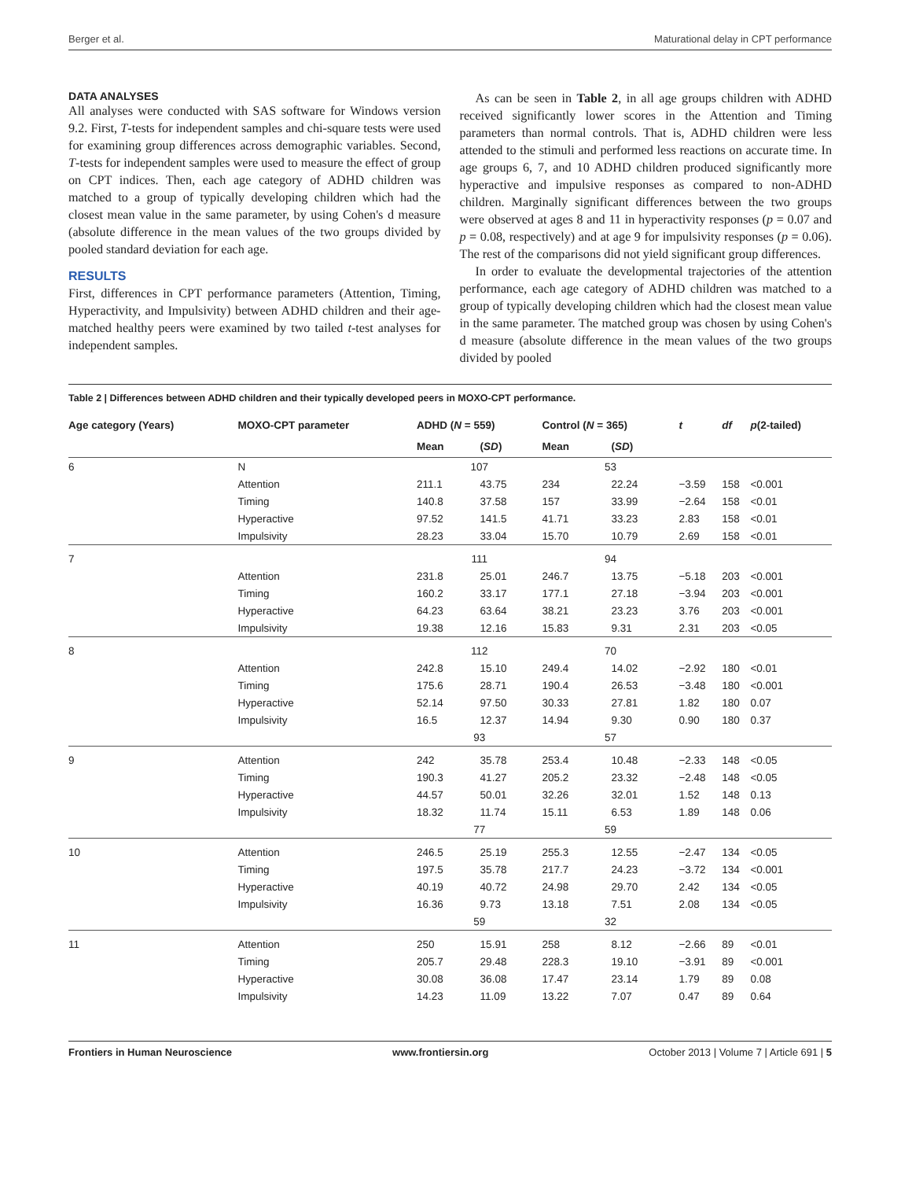Berger et al. Maturational delay in CPT performance
DATA ANALYSES
All analyses were conducted with SAS software for Windows version 9.2. First, T-tests for independent samples and chi-square tests were used for examining group differences across demographic variables. Second, T-tests for independent samples were used to measure the effect of group on CPT indices. Then, each age category of ADHD children was matched to a group of typically developing children which had the closest mean value in the same parameter, by using Cohen's d measure (absolute difference in the mean values of the two groups divided by pooled standard deviation for each age.
RESULTS
First, differences in CPT performance parameters (Attention, Timing, Hyperactivity, and Impulsivity) between ADHD children and their age-matched healthy peers were examined by two tailed t-test analyses for independent samples.
As can be seen in Table 2, in all age groups children with ADHD received significantly lower scores in the Attention and Timing parameters than normal controls. That is, ADHD children were less attended to the stimuli and performed less reactions on accurate time. In age groups 6, 7, and 10 ADHD children produced significantly more hyperactive and impulsive responses as compared to non-ADHD children. Marginally significant differences between the two groups were observed at ages 8 and 11 in hyperactivity responses (p = 0.07 and p = 0.08, respectively) and at age 9 for impulsivity responses (p = 0.06). The rest of the comparisons did not yield significant group differences.
In order to evaluate the developmental trajectories of the attention performance, each age category of ADHD children was matched to a group of typically developing children which had the closest mean value in the same parameter. The matched group was chosen by using Cohen's d measure (absolute difference in the mean values of the two groups divided by pooled
Table 2 | Differences between ADHD children and their typically developed peers in MOXO-CPT performance.
| Age category (Years) | MOXO-CPT parameter | ADHD ( N = 559) | | Control ( N = 365) | | t | df | p (2-tailed) |
| --- | --- | --- | --- | --- | --- | --- | --- | --- |
| | | Mean | ( SD ) | Mean | ( SD ) | | | |
| 6 | N | 107 | | 53 | | | | |
| | Attention | 211.1 | 43.75 | 234 | 22.24 | −3.59 | 158 | <0.001 |
| | Timing | 140.8 | 37.58 | 157 | 33.99 | −2.64 | 158 | <0.01 |
| | Hyperactive | 97.52 | 141.5 | 41.71 | 33.23 | 2.83 | 158 | <0.01 |
| | Impulsivity | 28.23 | 33.04 | 15.70 | 10.79 | 2.69 | 158 | <0.01 |
| 7 | | 111 | | 94 | | | | |
| | Attention | 231.8 | 25.01 | 246.7 | 13.75 | −5.18 | 203 | <0.001 |
| | Timing | 160.2 | 33.17 | 177.1 | 27.18 | −3.94 | 203 | <0.001 |
| | Hyperactive | 64.23 | 63.64 | 38.21 | 23.23 | 3.76 | 203 | <0.001 |
| | Impulsivity | 19.38 | 12.16 | 15.83 | 9.31 | 2.31 | 203 | <0.05 |
| 8 | | 112 | | 70 | | | | |
| | Attention | 242.8 | 15.10 | 249.4 | 14.02 | −2.92 | 180 | <0.01 |
| | Timing | 175.6 | 28.71 | 190.4 | 26.53 | −3.48 | 180 | <0.001 |
| | Hyperactive | 52.14 | 97.50 | 30.33 | 27.81 | 1.82 | 180 | 0.07 |
| | Impulsivity | 16.5 | 12.37 | 14.94 | 9.30 | 0.90 | 180 | 0.37 |
| | | 93 | | 57 | | | | |
| 9 | Attention | 242 | 35.78 | 253.4 | 10.48 | −2.33 | 148 | <0.05 |
| | Timing | 190.3 | 41.27 | 205.2 | 23.32 | −2.48 | 148 | <0.05 |
| | Hyperactive | 44.57 | 50.01 | 32.26 | 32.01 | 1.52 | 148 | 0.13 |
| | Impulsivity | 18.32 | 11.74 | 15.11 | 6.53 | 1.89 | 148 | 0.06 |
| | | 77 | | 59 | | | | |
| 10 | Attention | 246.5 | 25.19 | 255.3 | 12.55 | −2.47 | 134 | <0.05 |
| | Timing | 197.5 | 35.78 | 217.7 | 24.23 | −3.72 | 134 | <0.001 |
| | Hyperactive | 40.19 | 40.72 | 24.98 | 29.70 | 2.42 | 134 | <0.05 |
| | Impulsivity | 16.36 | 9.73 | 13.18 | 7.51 | 2.08 | 134 | <0.05 |
| | | 59 | | 32 | | | | |
| 11 | Attention | 250 | 15.91 | 258 | 8.12 | −2.66 | 89 | <0.01 |
| | Timing | 205.7 | 29.48 | 228.3 | 19.10 | −3.91 | 89 | <0.001 |
| | Hyperactive | 30.08 | 36.08 | 17.47 | 23.14 | 1.79 | 89 | 0.08 |
| | Impulsivity | 14.23 | 11.09 | 13.22 | 7.07 | 0.47 | 89 | 0.64 |
Frontiers in Human Neuroscience www.frontiersin.org October 2013 | Volume 7 | Article 691 | 5